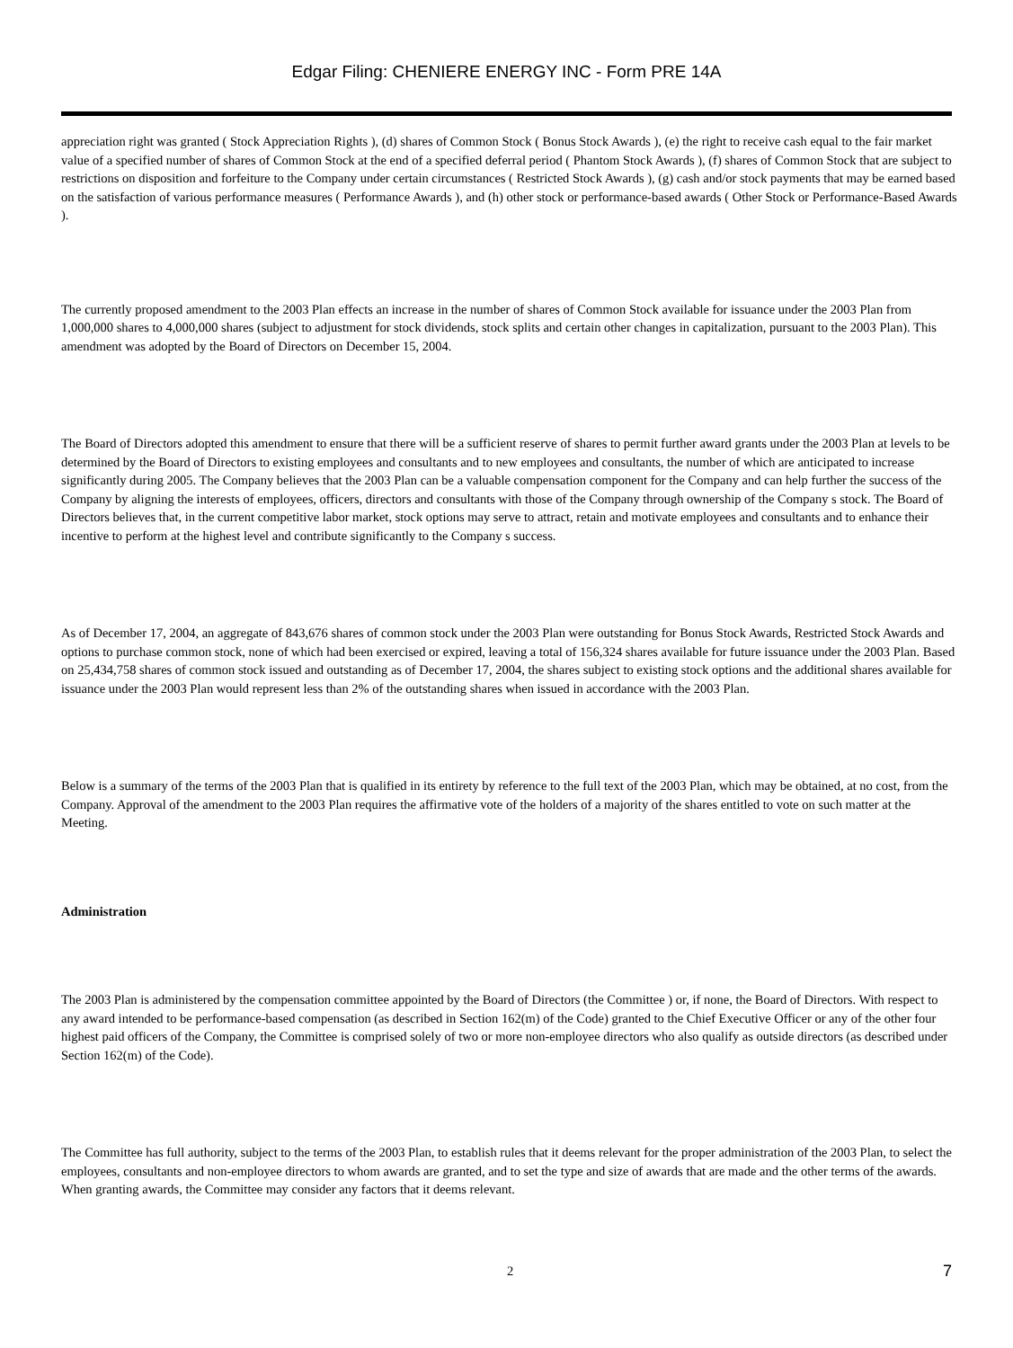Edgar Filing: CHENIERE ENERGY INC - Form PRE 14A
appreciation right was granted ( Stock Appreciation Rights ), (d) shares of Common Stock ( Bonus Stock Awards ), (e) the right to receive cash equal to the fair market value of a specified number of shares of Common Stock at the end of a specified deferral period ( Phantom Stock Awards ), (f) shares of Common Stock that are subject to restrictions on disposition and forfeiture to the Company under certain circumstances ( Restricted Stock Awards ), (g) cash and/or stock payments that may be earned based on the satisfaction of various performance measures ( Performance Awards ), and (h) other stock or performance-based awards ( Other Stock or Performance-Based Awards ).
The currently proposed amendment to the 2003 Plan effects an increase in the number of shares of Common Stock available for issuance under the 2003 Plan from 1,000,000 shares to 4,000,000 shares (subject to adjustment for stock dividends, stock splits and certain other changes in capitalization, pursuant to the 2003 Plan). This amendment was adopted by the Board of Directors on December 15, 2004.
The Board of Directors adopted this amendment to ensure that there will be a sufficient reserve of shares to permit further award grants under the 2003 Plan at levels to be determined by the Board of Directors to existing employees and consultants and to new employees and consultants, the number of which are anticipated to increase significantly during 2005. The Company believes that the 2003 Plan can be a valuable compensation component for the Company and can help further the success of the Company by aligning the interests of employees, officers, directors and consultants with those of the Company through ownership of the Company s stock. The Board of Directors believes that, in the current competitive labor market, stock options may serve to attract, retain and motivate employees and consultants and to enhance their incentive to perform at the highest level and contribute significantly to the Company s success.
As of December 17, 2004, an aggregate of 843,676 shares of common stock under the 2003 Plan were outstanding for Bonus Stock Awards, Restricted Stock Awards and options to purchase common stock, none of which had been exercised or expired, leaving a total of 156,324 shares available for future issuance under the 2003 Plan. Based on 25,434,758 shares of common stock issued and outstanding as of December 17, 2004, the shares subject to existing stock options and the additional shares available for issuance under the 2003 Plan would represent less than 2% of the outstanding shares when issued in accordance with the 2003 Plan.
Below is a summary of the terms of the 2003 Plan that is qualified in its entirety by reference to the full text of the 2003 Plan, which may be obtained, at no cost, from the Company. Approval of the amendment to the 2003 Plan requires the affirmative vote of the holders of a majority of the shares entitled to vote on such matter at the Meeting.
Administration
The 2003 Plan is administered by the compensation committee appointed by the Board of Directors (the Committee ) or, if none, the Board of Directors. With respect to any award intended to be performance-based compensation (as described in Section 162(m) of the Code) granted to the Chief Executive Officer or any of the other four highest paid officers of the Company, the Committee is comprised solely of two or more non-employee directors who also qualify as outside directors (as described under Section 162(m) of the Code).
The Committee has full authority, subject to the terms of the 2003 Plan, to establish rules that it deems relevant for the proper administration of the 2003 Plan, to select the employees, consultants and non-employee directors to whom awards are granted, and to set the type and size of awards that are made and the other terms of the awards. When granting awards, the Committee may consider any factors that it deems relevant.
2
7